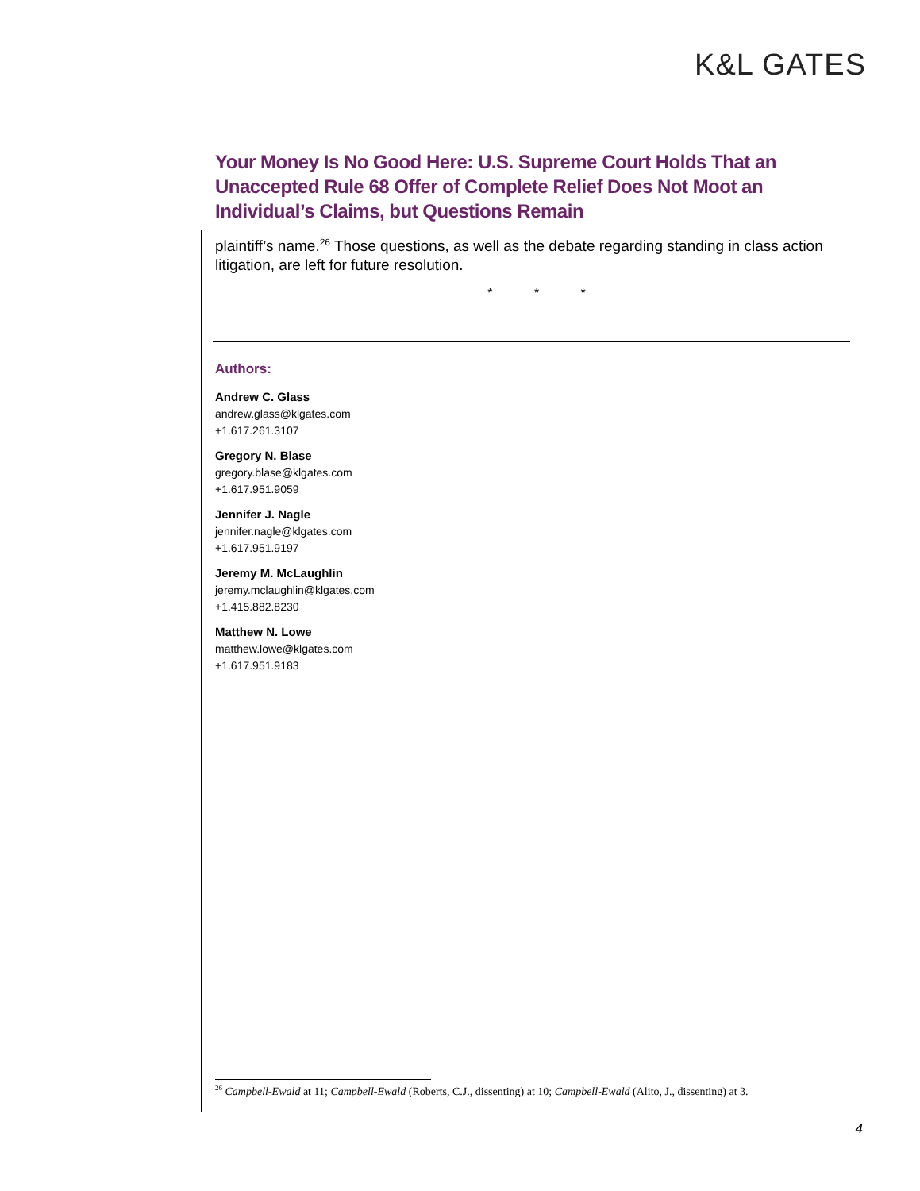K&L GATES
Your Money Is No Good Here: U.S. Supreme Court Holds That an Unaccepted Rule 68 Offer of Complete Relief Does Not Moot an Individual’s Claims, but Questions Remain
plaintiff’s name.<sup>26</sup> Those questions, as well as the debate regarding standing in class action litigation, are left for future resolution.
* * *
Authors:
Andrew C. Glass
andrew.glass@klgates.com
+1.617.261.3107
Gregory N. Blase
gregory.blase@klgates.com
+1.617.951.9059
Jennifer J. Nagle
jennifer.nagle@klgates.com
+1.617.951.9197
Jeremy M. McLaughlin
jeremy.mclaughlin@klgates.com
+1.415.882.8230
Matthew N. Lowe
matthew.lowe@klgates.com
+1.617.951.9183
<sup>26</sup> Campbell-Ewald at 11; Campbell-Ewald (Roberts, C.J., dissenting) at 10; Campbell-Ewald (Alito, J., dissenting) at 3.
4